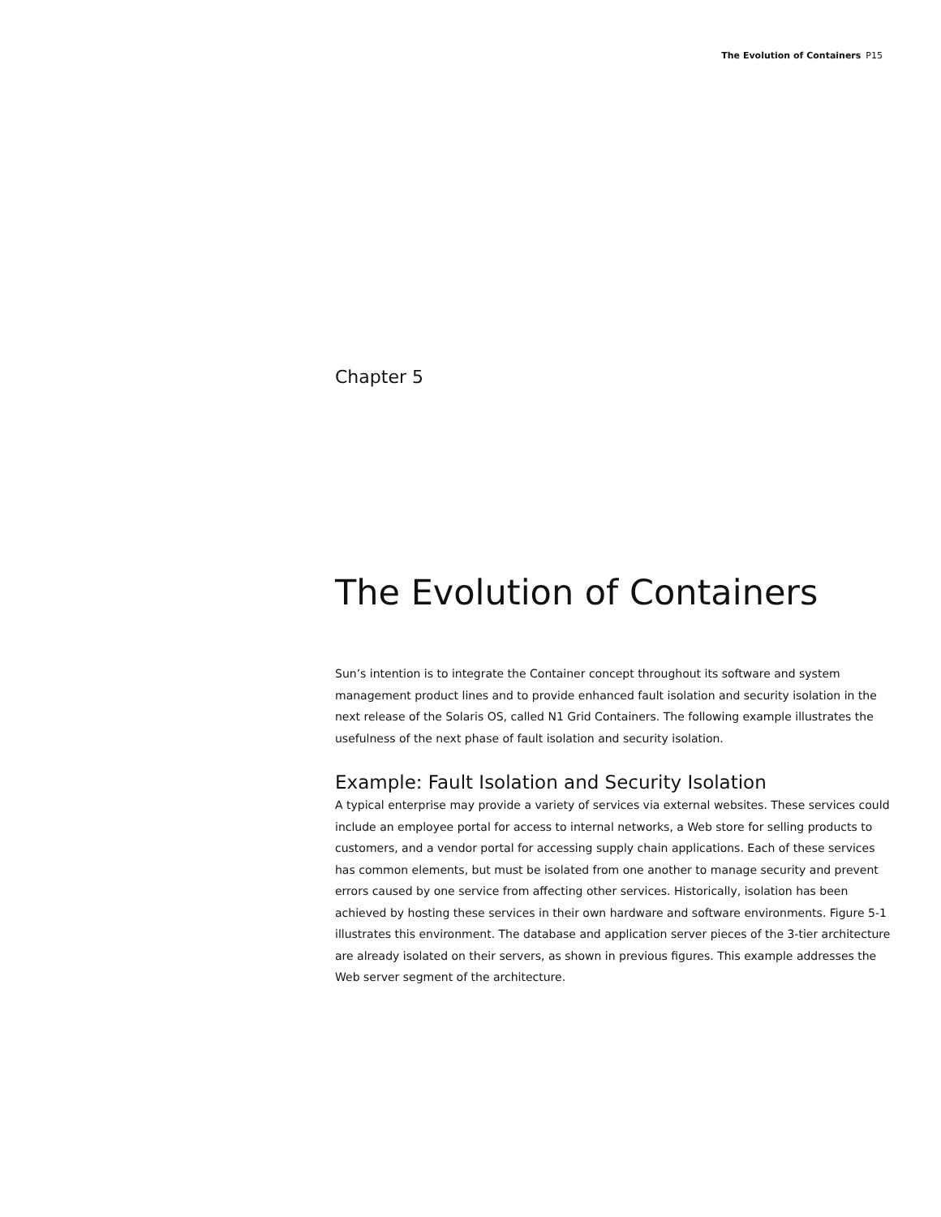The Evolution of Containers P15
Chapter 5
The Evolution of Containers
Sun’s intention is to integrate the Container concept throughout its software and system management product lines and to provide enhanced fault isolation and security isolation in the next release of the Solaris OS, called N1 Grid Containers. The following example illustrates the usefulness of the next phase of fault isolation and security isolation.
Example: Fault Isolation and Security Isolation
A typical enterprise may provide a variety of services via external websites. These services could include an employee portal for access to internal networks, a Web store for selling products to customers, and a vendor portal for accessing supply chain applications. Each of these services has common elements, but must be isolated from one another to manage security and prevent errors caused by one service from affecting other services. Historically, isolation has been achieved by hosting these services in their own hardware and software environments. Figure 5-1 illustrates this environment. The database and application server pieces of the 3-tier architecture are already isolated on their servers, as shown in previous figures. This example addresses the Web server segment of the architecture.